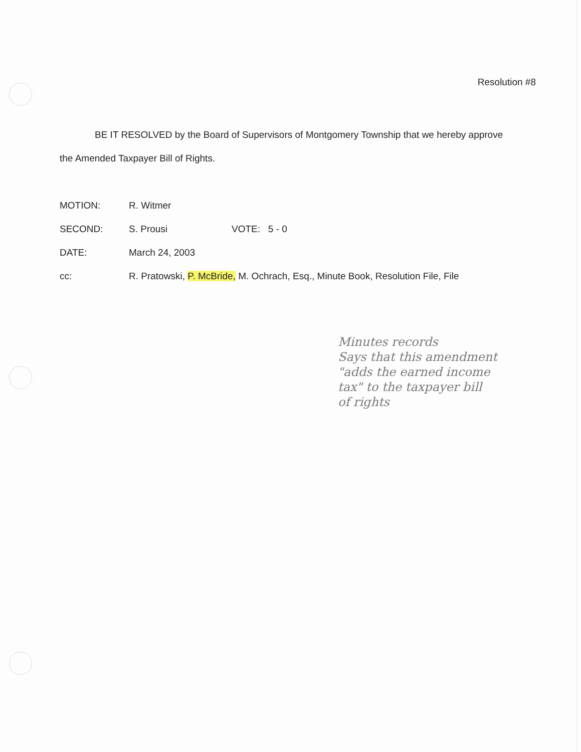Resolution #8
BE IT RESOLVED by the Board of Supervisors of Montgomery Township that we hereby approve the Amended Taxpayer Bill of Rights.
| MOTION: | R. Witmer | |
| SECOND: | S. Prousi | VOTE: 5 - 0 |
| DATE: | March 24, 2003 | |
| cc: | R. Pratowski, P. McBride, M. Ochrach, Esq., Minute Book, Resolution File, File | |
Minutes records
Says that this amendment
"adds the earned income
tax" to the taxpayer bill
of rights